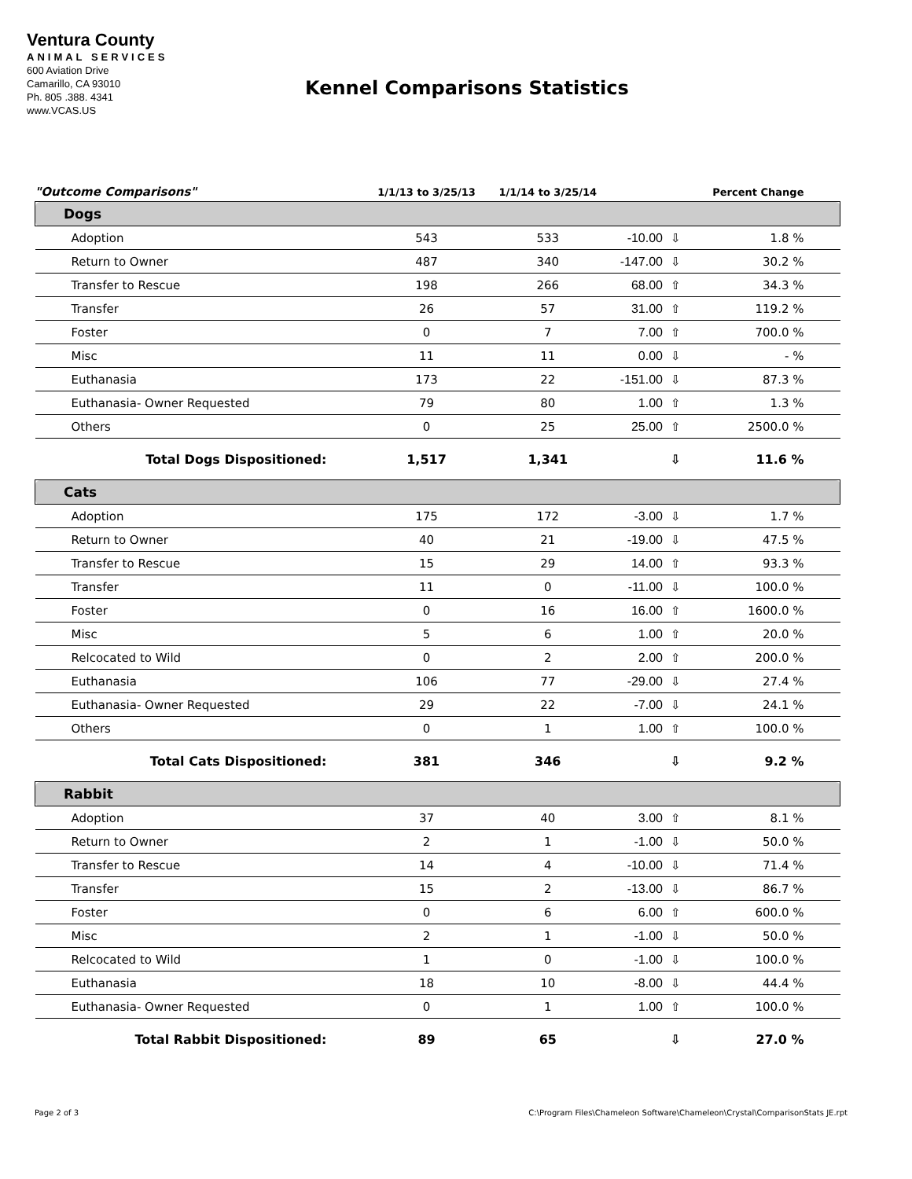Ventura County
ANIMAL SERVICES
600 Aviation Drive
Camarillo, CA 93010
Ph. 805 .388. 4341
www.VCAS.US
Kennel Comparisons Statistics
| "Outcome Comparisons" | 1/1/13 to 3/25/13 | 1/1/14 to 3/25/14 | | | Percent Change |
| --- | --- | --- | --- | --- | --- |
| Dogs | | | | | |
| Adoption | 543 | 533 | -10.00 | ⇩ | 1.8 % |
| Return to Owner | 487 | 340 | -147.00 | ⇩ | 30.2 % |
| Transfer to Rescue | 198 | 266 | 68.00 | ⇧ | 34.3 % |
| Transfer | 26 | 57 | 31.00 | ⇧ | 119.2 % |
| Foster | 0 | 7 | 7.00 | ⇧ | 700.0 % |
| Misc | 11 | 11 | 0.00 | ⇩ | - % |
| Euthanasia | 173 | 22 | -151.00 | ⇩ | 87.3 % |
| Euthanasia- Owner Requested | 79 | 80 | 1.00 | ⇧ | 1.3 % |
| Others | 0 | 25 | 25.00 | ⇧ | 2500.0 % |
| Total Dogs Dispositioned: | 1,517 | 1,341 | | ⇩ | 11.6 % |
| Cats | | | | | |
| Adoption | 175 | 172 | -3.00 | ⇩ | 1.7 % |
| Return to Owner | 40 | 21 | -19.00 | ⇩ | 47.5 % |
| Transfer to Rescue | 15 | 29 | 14.00 | ⇧ | 93.3 % |
| Transfer | 11 | 0 | -11.00 | ⇩ | 100.0 % |
| Foster | 0 | 16 | 16.00 | ⇧ | 1600.0 % |
| Misc | 5 | 6 | 1.00 | ⇧ | 20.0 % |
| Relcocated to Wild | 0 | 2 | 2.00 | ⇧ | 200.0 % |
| Euthanasia | 106 | 77 | -29.00 | ⇩ | 27.4 % |
| Euthanasia- Owner Requested | 29 | 22 | -7.00 | ⇩ | 24.1 % |
| Others | 0 | 1 | 1.00 | ⇧ | 100.0 % |
| Total Cats Dispositioned: | 381 | 346 | | ⇩ | 9.2 % |
| Rabbit | | | | | |
| Adoption | 37 | 40 | 3.00 | ⇧ | 8.1 % |
| Return to Owner | 2 | 1 | -1.00 | ⇩ | 50.0 % |
| Transfer to Rescue | 14 | 4 | -10.00 | ⇩ | 71.4 % |
| Transfer | 15 | 2 | -13.00 | ⇩ | 86.7 % |
| Foster | 0 | 6 | 6.00 | ⇧ | 600.0 % |
| Misc | 2 | 1 | -1.00 | ⇩ | 50.0 % |
| Relcocated to Wild | 1 | 0 | -1.00 | ⇩ | 100.0 % |
| Euthanasia | 18 | 10 | -8.00 | ⇩ | 44.4 % |
| Euthanasia- Owner Requested | 0 | 1 | 1.00 | ⇧ | 100.0 % |
| Total Rabbit Dispositioned: | 89 | 65 | | ⇩ | 27.0 % |
Page 2 of 3
C:\Program Files\Chameleon Software\Chameleon\Crystal\ComparisonStats JE.rpt